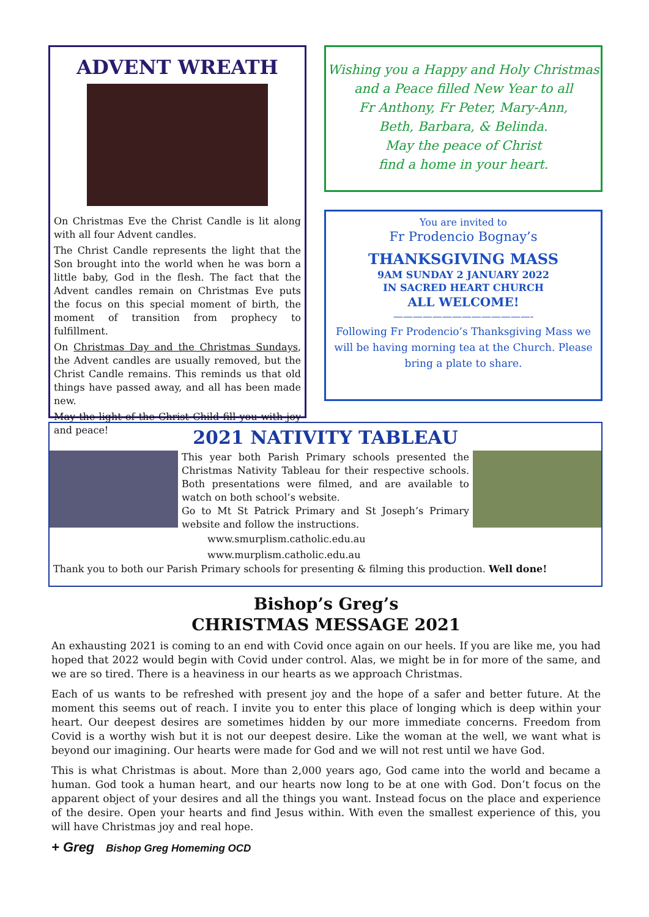ADVENT WREATH
On Christmas Eve the Christ Candle is lit along with all four Advent candles.
The Christ Candle represents the light that the Son brought into the world when he was born a little baby, God in the flesh. The fact that the Advent candles remain on Christmas Eve puts the focus on this special moment of birth, the moment of transition from prophecy to fulfillment.
On Christmas Day and the Christmas Sundays, the Advent candles are usually removed, but the Christ Candle remains. This reminds us that old things have passed away, and all has been made new.
May the light of the Christ Child fill you with joy and peace!
Wishing you a Happy and Holy Christmas
and a Peace filled New Year to all
Fr Anthony, Fr Peter, Mary-Ann,
Beth, Barbara, & Belinda.
May the peace of Christ
find a home in your heart.
You are invited to
Fr Prodencio Bognay’s
THANKSGIVING MASS
9AM SUNDAY 2 JANUARY 2022
IN SACRED HEART CHURCH
ALL WELCOME!
——————————————-
Following Fr Prodencio’s Thanksgiving Mass we will be having morning tea at the Church. Please bring a plate to share.
2021 NATIVITY TABLEAU
This year both Parish Primary schools presented the Christmas Nativity Tableau for their respective schools. Both presentations were filmed, and are available to watch on both school’s website.
Go to Mt St Patrick Primary and St Joseph’s Primary website and follow the instructions.
www.smurplism.catholic.edu.au
www.murplism.catholic.edu.au
Thank you to both our Parish Primary schools for presenting & filming this production. Well done!
Bishop’s Greg’s
CHRISTMAS MESSAGE 2021
An exhausting 2021 is coming to an end with Covid once again on our heels. If you are like me, you had hoped that 2022 would begin with Covid under control. Alas, we might be in for more of the same, and we are so tired. There is a heaviness in our hearts as we approach Christmas.
Each of us wants to be refreshed with present joy and the hope of a safer and better future. At the moment this seems out of reach. I invite you to enter this place of longing which is deep within your heart. Our deepest desires are sometimes hidden by our more immediate concerns. Freedom from Covid is a worthy wish but it is not our deepest desire. Like the woman at the well, we want what is beyond our imagining. Our hearts were made for God and we will not rest until we have God.
This is what Christmas is about. More than 2,000 years ago, God came into the world and became a human. God took a human heart, and our hearts now long to be at one with God. Don’t focus on the apparent object of your desires and all the things you want. Instead focus on the place and experience of the desire. Open your hearts and find Jesus within. With even the smallest experience of this, you will have Christmas joy and real hope.
+ Greg Bishop Greg Homeming OCD